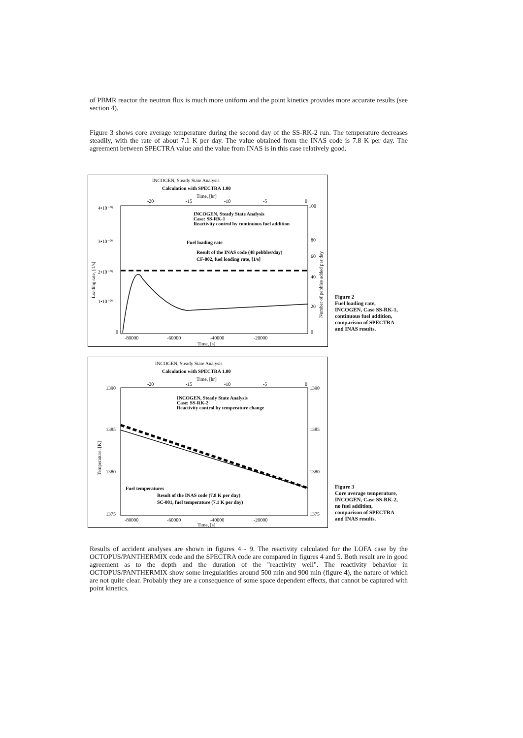of PBMR reactor the neutron flux is much more uniform and the point kinetics provides more accurate results (see section 4).
Figure 3 shows core average temperature during the second day of the SS-RK-2 run. The temperature decreases steadily, with the rate of about 7.1 K per day. The value obtained from the INAS code is 7.8 K per day. The agreement between SPECTRA value and the value from INAS is in this case relatively good.
INCOGEN, Steady State Analysis
Calculation with SPECTRA 1.00
Time, [hr]
-20
-15
-10
-5
0
100
4•10⁻⁰⁸
3•10⁻⁰⁸
2•10⁻⁰⁸
1•10⁻⁰⁸
0
80
60
40
20
0
INCOGEN, Steady State Analysis
Case: SS-RK-1
Reactivity control by continuous fuel addition
Fuel loading rate
Result of the INAS code (48 pebbles/day)
CF-002, fuel loading rate, [1/s]
-80000
-60000
-40000
-20000
Time, [s]
Loading rate, [1/s]
Number of pebbles added per day
Figure 2
Fuel loading rate,
INCOGEN, Case SS-RK-1,
continuous fuel addition,
comparison of SPECTRA
and INAS results.
INCOGEN, Steady State Analysis
Calculation with SPECTRA 1.00
Time, [hr]
-20
-15
-10
-5
0
1390
1385
1380
1375
1390
1385
1380
1375
INCOGEN, Steady State Analysis
Case: SS-RK-2
Reactivity control by temperature change
Fuel temperatures
Result of the INAS code (7.8 K per day)
SC-001, fuel temperature (7.1 K per day)
-80000
-60000
-40000
-20000
Time, [s]
Temperature, [K]
Figure 3
Core average temperature,
INCOGEN, Case SS-RK-2,
no fuel addition,
comparison of SPECTRA
and INAS results.
Results of accident analyses are shown in figures 4 - 9. The reactivity calculated for the LOFA case by the OCTOPUS/PANTHERMIX code and the SPECTRA code are compared in figures 4 and 5. Both result are in good agreement as to the depth and the duration of the "reactivity well". The reactivity behavior in OCTOPUS/PANTHERMIX show some irregularities around 500 min and 900 min (figure 4), the nature of which are not quite clear. Probably they are a consequence of some space dependent effects, that cannot be captured with point kinetics.